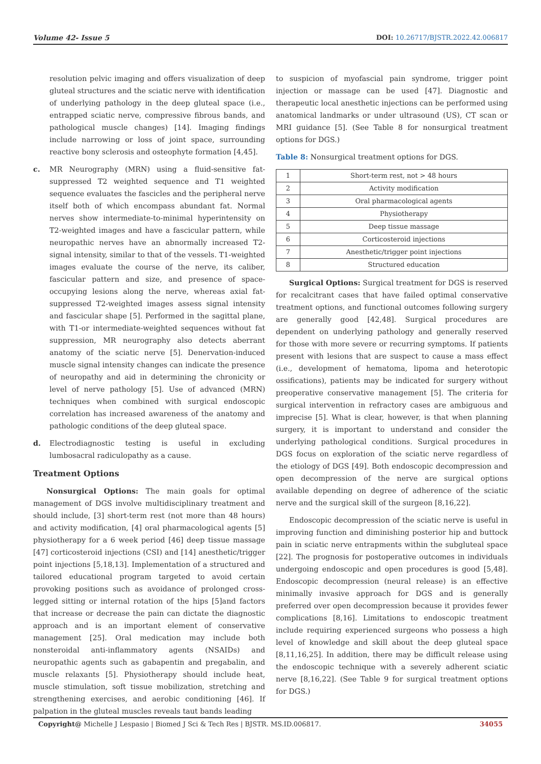Volume 42- Issue 5 DOI: 10.26717/BJSTR.2022.42.006817
resolution pelvic imaging and offers visualization of deep gluteal structures and the sciatic nerve with identification of underlying pathology in the deep gluteal space (i.e., entrapped sciatic nerve, compressive fibrous bands, and pathological muscle changes) [14]. Imaging findings include narrowing or loss of joint space, surrounding reactive bony sclerosis and osteophyte formation [4,45].
c. MR Neurography (MRN) using a fluid-sensitive fat-suppressed T2 weighted sequence and T1 weighted sequence evaluates the fascicles and the peripheral nerve itself both of which encompass abundant fat. Normal nerves show intermediate-to-minimal hyperintensity on T2-weighted images and have a fascicular pattern, while neuropathic nerves have an abnormally increased T2-signal intensity, similar to that of the vessels. T1-weighted images evaluate the course of the nerve, its caliber, fascicular pattern and size, and presence of space-occupying lesions along the nerve, whereas axial fat-suppressed T2-weighted images assess signal intensity and fascicular shape [5]. Performed in the sagittal plane, with T1-or intermediate-weighted sequences without fat suppression, MR neurography also detects aberrant anatomy of the sciatic nerve [5]. Denervation-induced muscle signal intensity changes can indicate the presence of neuropathy and aid in determining the chronicity or level of nerve pathology [5]. Use of advanced (MRN) techniques when combined with surgical endoscopic correlation has increased awareness of the anatomy and pathologic conditions of the deep gluteal space.
d. Electrodiagnostic testing is useful in excluding lumbosacral radiculopathy as a cause.
Treatment Options
Nonsurgical Options: The main goals for optimal management of DGS involve multidisciplinary treatment and should include, [3] short-term rest (not more than 48 hours) and activity modification, [4] oral pharmacological agents [5] physiotherapy for a 6 week period [46] deep tissue massage [47] corticosteroid injections (CSI) and [14] anesthetic/trigger point injections [5,18,13]. Implementation of a structured and tailored educational program targeted to avoid certain provoking positions such as avoidance of prolonged cross-legged sitting or internal rotation of the hips [5]and factors that increase or decrease the pain can dictate the diagnostic approach and is an important element of conservative management [25]. Oral medication may include both nonsteroidal anti-inflammatory agents (NSAIDs) and neuropathic agents such as gabapentin and pregabalin, and muscle relaxants [5]. Physiotherapy should include heat, muscle stimulation, soft tissue mobilization, stretching and strengthening exercises, and aerobic conditioning [46]. If palpation in the gluteal muscles reveals taut bands leading
to suspicion of myofascial pain syndrome, trigger point injection or massage can be used [47]. Diagnostic and therapeutic local anesthetic injections can be performed using anatomical landmarks or under ultrasound (US), CT scan or MRI guidance [5]. (See Table 8 for nonsurgical treatment options for DGS.)
Table 8: Nonsurgical treatment options for DGS.
| 1 | Short-term rest, not > 48 hours |
| 2 | Activity modification |
| 3 | Oral pharmacological agents |
| 4 | Physiotherapy |
| 5 | Deep tissue massage |
| 6 | Corticosteroid injections |
| 7 | Anesthetic/trigger point injections |
| 8 | Structured education |
Surgical Options: Surgical treatment for DGS is reserved for recalcitrant cases that have failed optimal conservative treatment options, and functional outcomes following surgery are generally good [42,48]. Surgical procedures are dependent on underlying pathology and generally reserved for those with more severe or recurring symptoms. If patients present with lesions that are suspect to cause a mass effect (i.e., development of hematoma, lipoma and heterotopic ossifications), patients may be indicated for surgery without preoperative conservative management [5]. The criteria for surgical intervention in refractory cases are ambiguous and imprecise [5]. What is clear, however, is that when planning surgery, it is important to understand and consider the underlying pathological conditions. Surgical procedures in DGS focus on exploration of the sciatic nerve regardless of the etiology of DGS [49]. Both endoscopic decompression and open decompression of the nerve are surgical options available depending on degree of adherence of the sciatic nerve and the surgical skill of the surgeon [8,16,22].
Endoscopic decompression of the sciatic nerve is useful in improving function and diminishing posterior hip and buttock pain in sciatic nerve entrapments within the subgluteal space [22]. The prognosis for postoperative outcomes in individuals undergoing endoscopic and open procedures is good [5,48]. Endoscopic decompression (neural release) is an effective minimally invasive approach for DGS and is generally preferred over open decompression because it provides fewer complications [8,16]. Limitations to endoscopic treatment include requiring experienced surgeons who possess a high level of knowledge and skill about the deep gluteal space [8,11,16,25]. In addition, there may be difficult release using the endoscopic technique with a severely adherent sciatic nerve [8,16,22]. (See Table 9 for surgical treatment options for DGS.)
Copyright@ Michelle J Lespasio | Biomed J Sci & Tech Res | BJSTR. MS.ID.006817.
34055